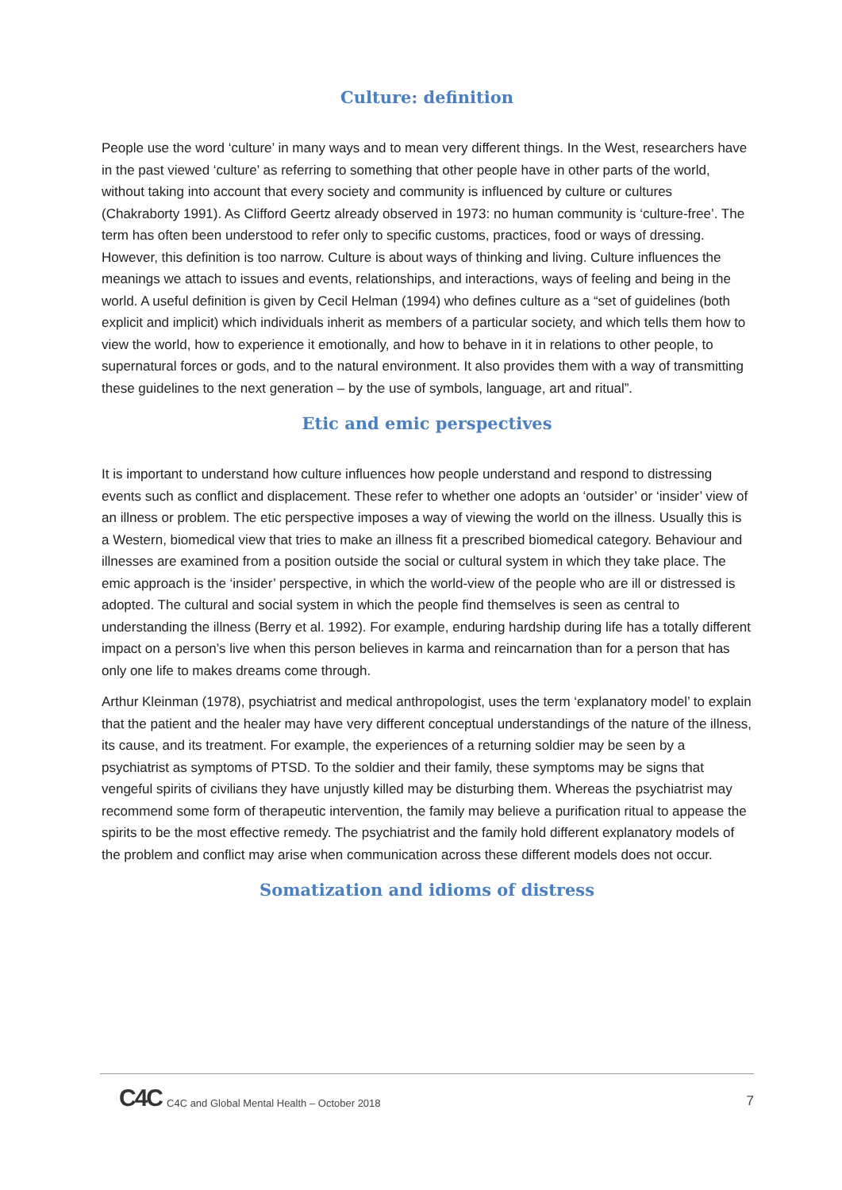Culture: definition
People use the word ‘culture’ in many ways and to mean very different things. In the West, researchers have in the past viewed ‘culture’ as referring to something that other people have in other parts of the world, without taking into account that every society and community is influenced by culture or cultures (Chakraborty 1991). As Clifford Geertz already observed in 1973: no human community is ‘culture-free’. The term has often been understood to refer only to specific customs, practices, food or ways of dressing. However, this definition is too narrow. Culture is about ways of thinking and living. Culture influences the meanings we attach to issues and events, relationships, and interactions, ways of feeling and being in the world. A useful definition is given by Cecil Helman (1994) who defines culture as a “set of guidelines (both explicit and implicit) which individuals inherit as members of a particular society, and which tells them how to view the world, how to experience it emotionally, and how to behave in it in relations to other people, to supernatural forces or gods, and to the natural environment. It also provides them with a way of transmitting these guidelines to the next generation – by the use of symbols, language, art and ritual”.
Etic and emic perspectives
It is important to understand how culture influences how people understand and respond to distressing events such as conflict and displacement. These refer to whether one adopts an ‘outsider’ or ‘insider’ view of an illness or problem. The etic perspective imposes a way of viewing the world on the illness. Usually this is a Western, biomedical view that tries to make an illness fit a prescribed biomedical category. Behaviour and illnesses are examined from a position outside the social or cultural system in which they take place. The emic approach is the ‘insider’ perspective, in which the world-view of the people who are ill or distressed is adopted. The cultural and social system in which the people find themselves is seen as central to understanding the illness (Berry et al. 1992). For example, enduring hardship during life has a totally different impact on a person’s live when this person believes in karma and reincarnation than for a person that has only one life to makes dreams come through.
Arthur Kleinman (1978), psychiatrist and medical anthropologist, uses the term ‘explanatory model’ to explain that the patient and the healer may have very different conceptual understandings of the nature of the illness, its cause, and its treatment. For example, the experiences of a returning soldier may be seen by a psychiatrist as symptoms of PTSD. To the soldier and their family, these symptoms may be signs that vengeful spirits of civilians they have unjustly killed may be disturbing them. Whereas the psychiatrist may recommend some form of therapeutic intervention, the family may believe a purification ritual to appease the spirits to be the most effective remedy. The psychiatrist and the family hold different explanatory models of the problem and conflict may arise when communication across these different models does not occur.
Somatization and idioms of distress
C4C C4C and Global Mental Health – October 2018 7